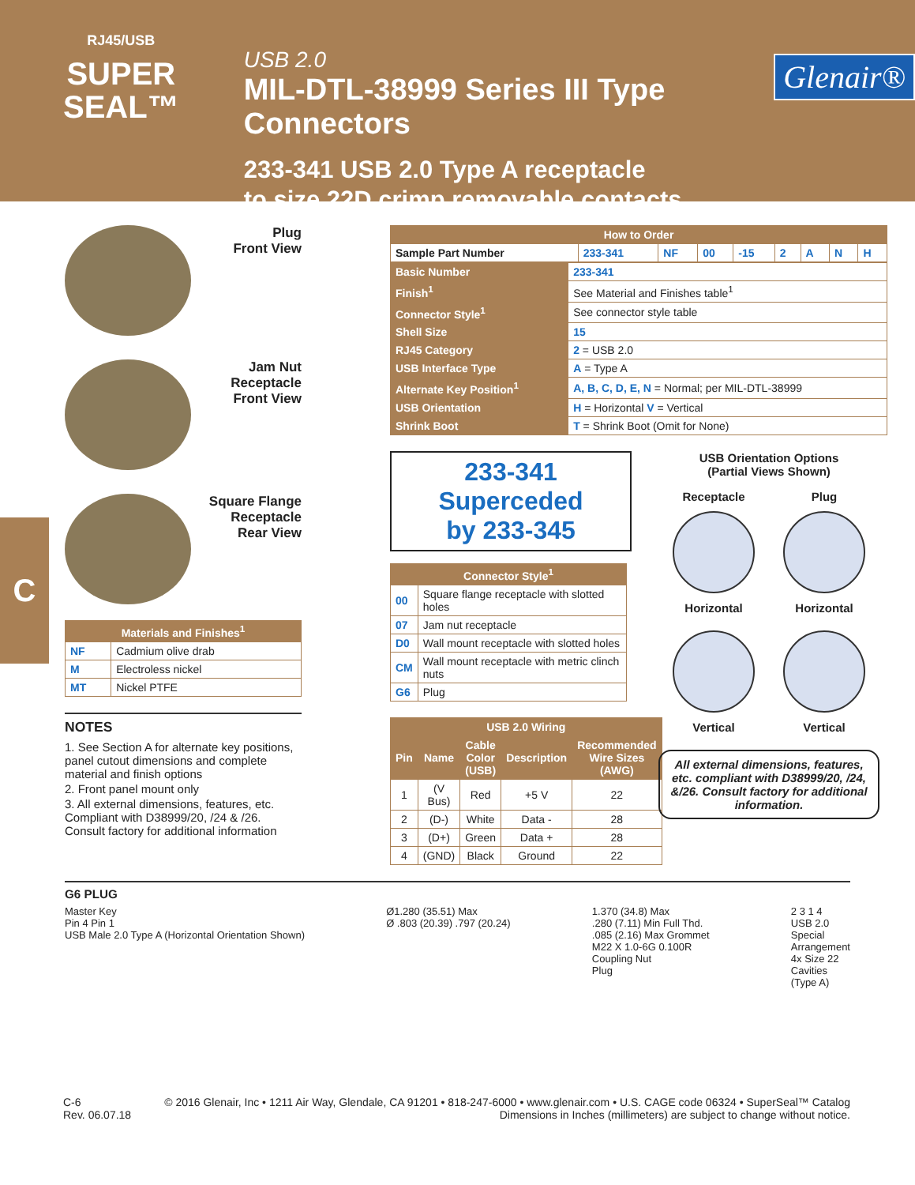RJ45/USB
SUPER
SEAL™
USB 2.0
MIL-DTL-38999 Series III Type Connectors
233-341 USB 2.0 Type A receptacle
to size 22D crimp removable contacts
Glenair®
C
Plug
Front View
Jam Nut
Receptacle
Front View
Square Flange
Receptacle
Rear View
| Materials and Finishes<sup>1</sup> | |
| --- | --- |
| NF | Cadmium olive drab |
| M | Electroless nickel |
| MT | Nickel PTFE |
NOTES
1. See Section A for alternate key positions, panel cutout dimensions and complete material and finish options
2. Front panel mount only
3. All external dimensions, features, etc. Compliant with D38999/20, /24 & /26. Consult factory for additional information
| How to Order | | | | | | | | |
| --- | --- | --- | --- | --- | --- | --- | --- | --- |
| Sample Part Number | 233-341 | NF | 00 | -15 | 2 | A | N | H |
| Basic Number | 233-341 |
| Finish<sup>1</sup> | See Material and Finishes table<sup>1</sup> |
| Connector Style<sup>1</sup> | See connector style table |
| Shell Size | 15 |
| RJ45 Category | 2 = USB 2.0 |
| USB Interface Type | A = Type A |
| Alternate Key Position<sup>1</sup> | A, B, C, D, E, N = Normal; per MIL-DTL-38999 |
| USB Orientation | H = Horizontal V = Vertical |
| Shrink Boot | T = Shrink Boot (Omit for None) |
233-341 Superceded
by 233-345
| Connector Style<sup>1</sup> | |
| --- | --- |
| 00 | Square flange receptacle with slotted holes |
| 07 | Jam nut receptacle |
| D0 | Wall mount receptacle with slotted holes |
| CM | Wall mount receptacle with metric clinch nuts |
| G6 | Plug |
| USB 2.0 Wiring | | | | |
| --- | --- | --- | --- | --- |
| Pin | Name | Cable Color (USB) | Description | Recommended Wire Sizes (AWG) |
| 1 | (V Bus) | Red | +5 V | 22 |
| 2 | (D-) | White | Data - | 28 |
| 3 | (D+) | Green | Data + | 28 |
| 4 | (GND) | Black | Ground | 22 |
USB Orientation Options
(Partial Views Shown)
Receptacle
Horizontal
Vertical
Plug
Horizontal
Vertical
All external dimensions, features, etc. compliant with D38999/20, /24, &/26. Consult factory for additional information.
G6 PLUG
Master Key
Pin 4 Pin 1
USB Male 2.0 Type A (Horizontal Orientation Shown)
Ø1.280 (35.51) Max
Ø .803 (20.39) .797 (20.24)
1.370 (34.8) Max
.280 (7.11) Min Full Thd.
.085 (2.16) Max Grommet
M22 X 1.0-6G 0.100R
Coupling Nut
Plug
2 3 1 4
USB 2.0
Special
Arrangement
4x Size 22
Cavities
(Type A)
C-6
Rev. 06.07.18
© 2016 Glenair, Inc • 1211 Air Way, Glendale, CA 91201 • 818-247-6000 • www.glenair.com • U.S. CAGE code 06324 • SuperSeal™ Catalog
Dimensions in Inches (millimeters) are subject to change without notice.